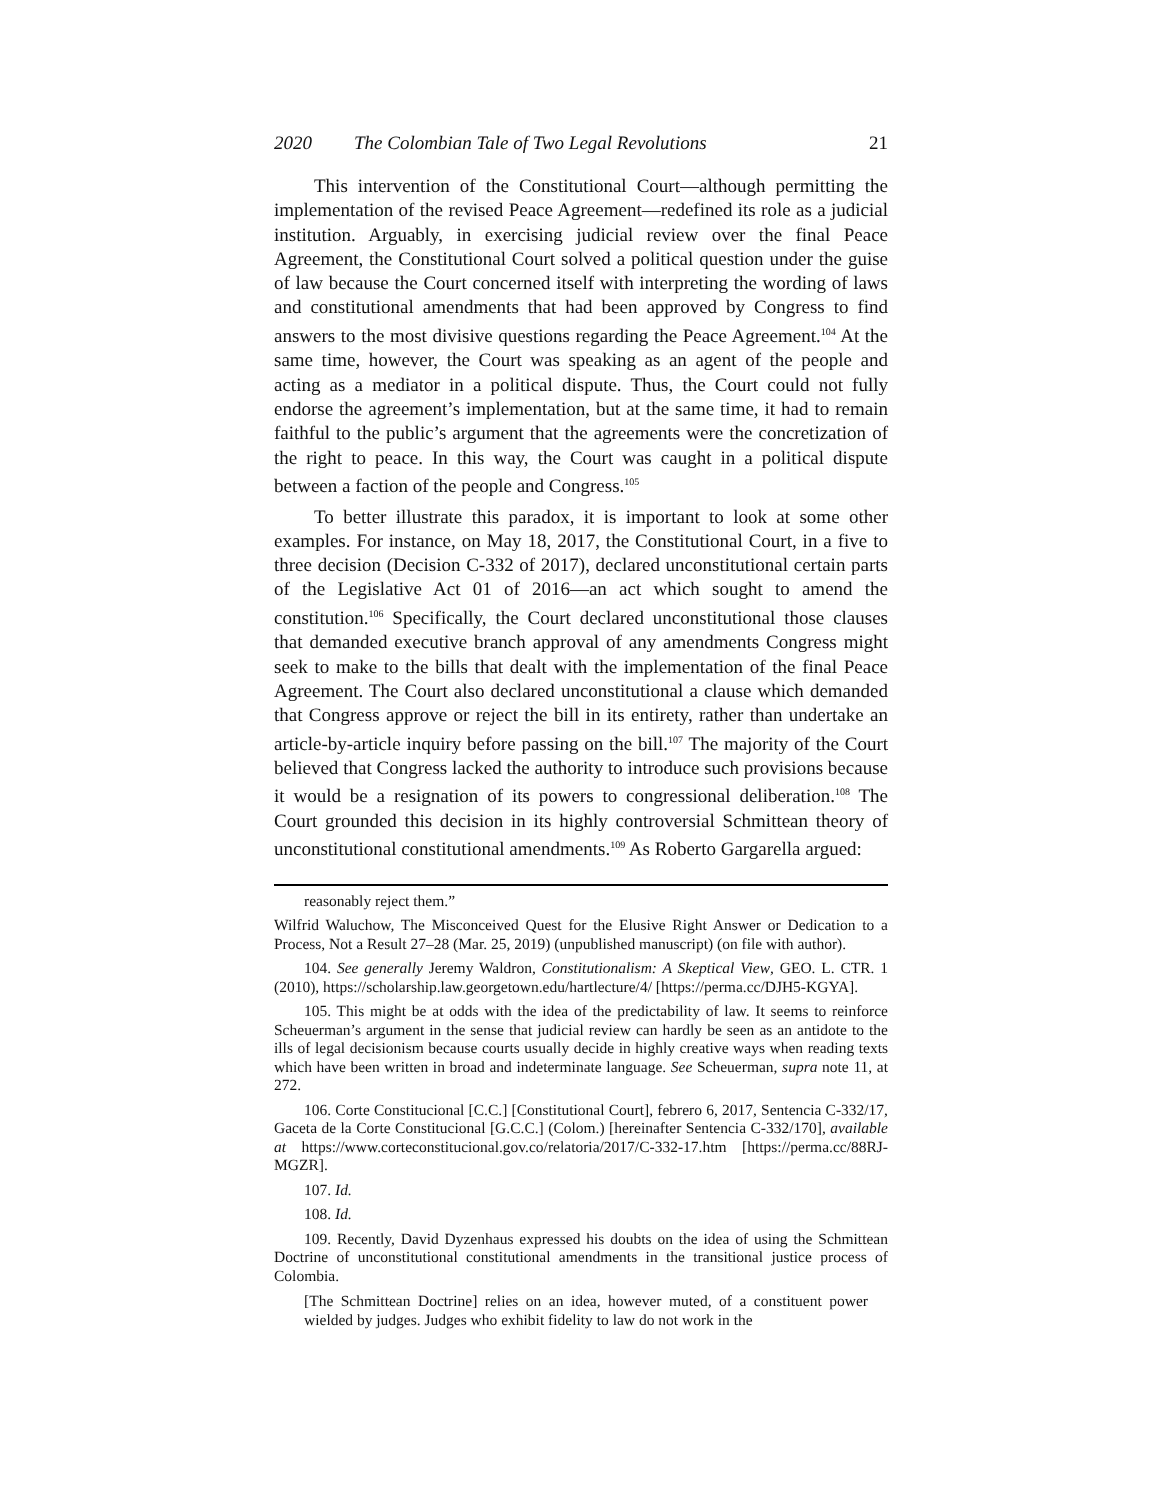2020 The Colombian Tale of Two Legal Revolutions 21
This intervention of the Constitutional Court—although permitting the implementation of the revised Peace Agreement—redefined its role as a judicial institution. Arguably, in exercising judicial review over the final Peace Agreement, the Constitutional Court solved a political question under the guise of law because the Court concerned itself with interpreting the wording of laws and constitutional amendments that had been approved by Congress to find answers to the most divisive questions regarding the Peace Agreement.<sup>104</sup> At the same time, however, the Court was speaking as an agent of the people and acting as a mediator in a political dispute. Thus, the Court could not fully endorse the agreement’s implementation, but at the same time, it had to remain faithful to the public’s argument that the agreements were the concretization of the right to peace. In this way, the Court was caught in a political dispute between a faction of the people and Congress.<sup>105</sup>
To better illustrate this paradox, it is important to look at some other examples. For instance, on May 18, 2017, the Constitutional Court, in a five to three decision (Decision C-332 of 2017), declared unconstitutional certain parts of the Legislative Act 01 of 2016—an act which sought to amend the constitution.<sup>106</sup> Specifically, the Court declared unconstitutional those clauses that demanded executive branch approval of any amendments Congress might seek to make to the bills that dealt with the implementation of the final Peace Agreement. The Court also declared unconstitutional a clause which demanded that Congress approve or reject the bill in its entirety, rather than undertake an article-by-article inquiry before passing on the bill.<sup>107</sup> The majority of the Court believed that Congress lacked the authority to introduce such provisions because it would be a resignation of its powers to congressional deliberation.<sup>108</sup> The Court grounded this decision in its highly controversial Schmittean theory of unconstitutional constitutional amendments.<sup>109</sup> As Roberto Gargarella argued:
reasonably reject them.”
Wilfrid Waluchow, The Misconceived Quest for the Elusive Right Answer or Dedication to a Process, Not a Result 27–28 (Mar. 25, 2019) (unpublished manuscript) (on file with author).
104. See generally Jeremy Waldron, Constitutionalism: A Skeptical View, GEO. L. CTR. 1 (2010), https://scholarship.law.georgetown.edu/hartlecture/4/ [https://perma.cc/DJH5-KGYA].
105. This might be at odds with the idea of the predictability of law. It seems to reinforce Scheuerman’s argument in the sense that judicial review can hardly be seen as an antidote to the ills of legal decisionism because courts usually decide in highly creative ways when reading texts which have been written in broad and indeterminate language. See Scheuerman, supra note 11, at 272.
106. Corte Constitucional [C.C.] [Constitutional Court], febrero 6, 2017, Sentencia C-332/17, Gaceta de la Corte Constitucional [G.C.C.] (Colom.) [hereinafter Sentencia C-332/170], available at https://www.corteconstitucional.gov.co/relatoria/2017/C-332-17.htm [https://perma.cc/88RJ-MGZR].
107. Id.
108. Id.
109. Recently, David Dyzenhaus expressed his doubts on the idea of using the Schmittean Doctrine of unconstitutional constitutional amendments in the transitional justice process of Colombia.
[The Schmittean Doctrine] relies on an idea, however muted, of a constituent power wielded by judges. Judges who exhibit fidelity to law do not work in the